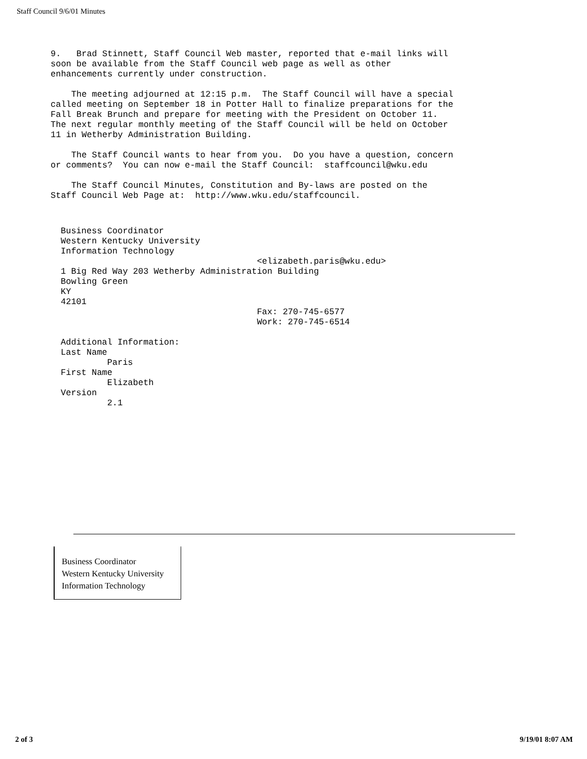Staff Council 9/6/01 Minutes
9.   Brad Stinnett, Staff Council Web master, reported that e-mail links will
soon be available from the Staff Council web page as well as other
enhancements currently under construction.

    The meeting adjourned at 12:15 p.m.  The Staff Council will have a special
called meeting on September 18 in Potter Hall to finalize preparations for the
Fall Break Brunch and prepare for meeting with the President on October 11.
The next regular monthly meeting of the Staff Council will be held on October
11 in Wetherby Administration Building.

    The Staff Council wants to hear from you.  Do you have a question, concern
or comments?  You can now e-mail the Staff Council:  staffcouncil@wku.edu

    The Staff Council Minutes, Constitution and By-laws are posted on the
Staff Council Web Page at:  http://www.wku.edu/staffcouncil.
Business Coordinator
Western Kentucky University
Information Technology
                                      <elizabeth.paris@wku.edu>
1 Big Red Way 203 Wetherby Administration Building
Bowling Green
KY
42101
                                      Fax: 270-745-6577
                                      Work: 270-745-6514

Additional Information:
Last Name
         Paris
First Name
         Elizabeth
Version
         2.1
Business Coordinator
Western Kentucky University
Information Technology
2 of 3 9/19/01 8:07 AM